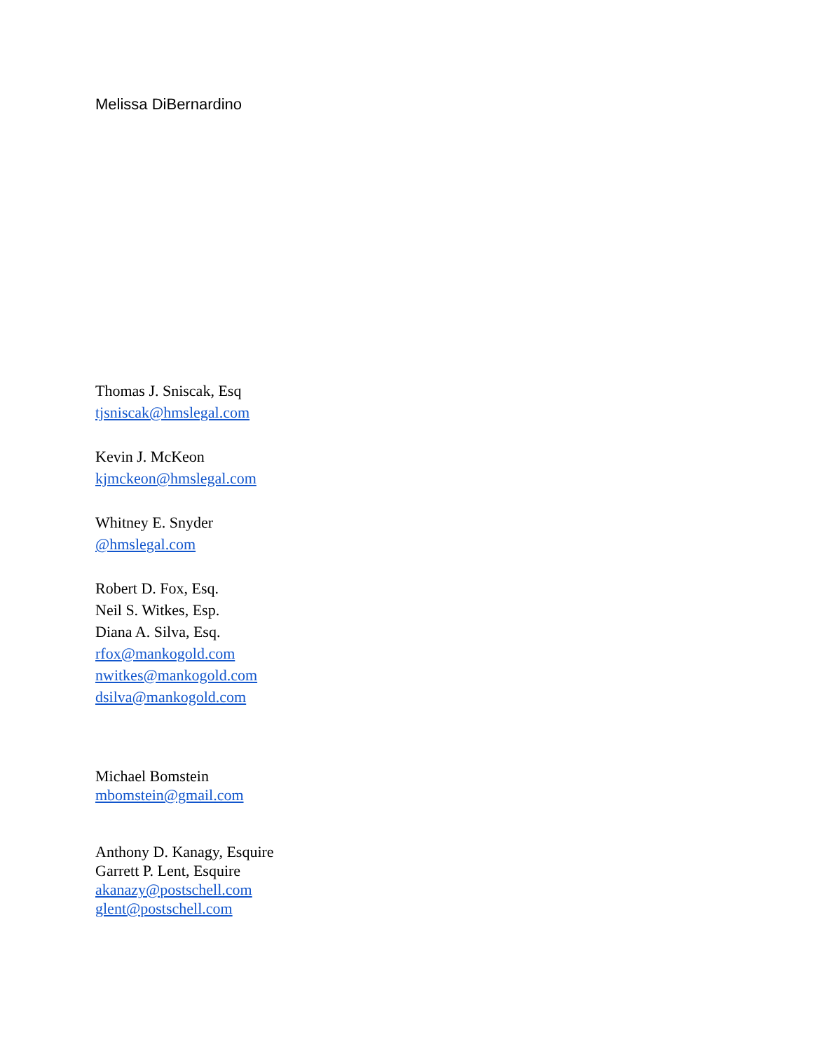Melissa DiBernardino
Thomas J. Sniscak, Esq
tjsniscak@hmslegal.com
Kevin J. McKeon
kjmckeon@hmslegal.com
Whitney E. Snyder
@hmslegal.com
Robert D. Fox, Esq.
Neil S. Witkes, Esp.
Diana A. Silva, Esq.
rfox@mankogold.com
nwitkes@mankogold.com
dsilva@mankogold.com
Michael Bomstein
mbomstein@gmail.com
Anthony D. Kanagy, Esquire
Garrett P. Lent, Esquire
akanazy@postschell.com
glent@postschell.com